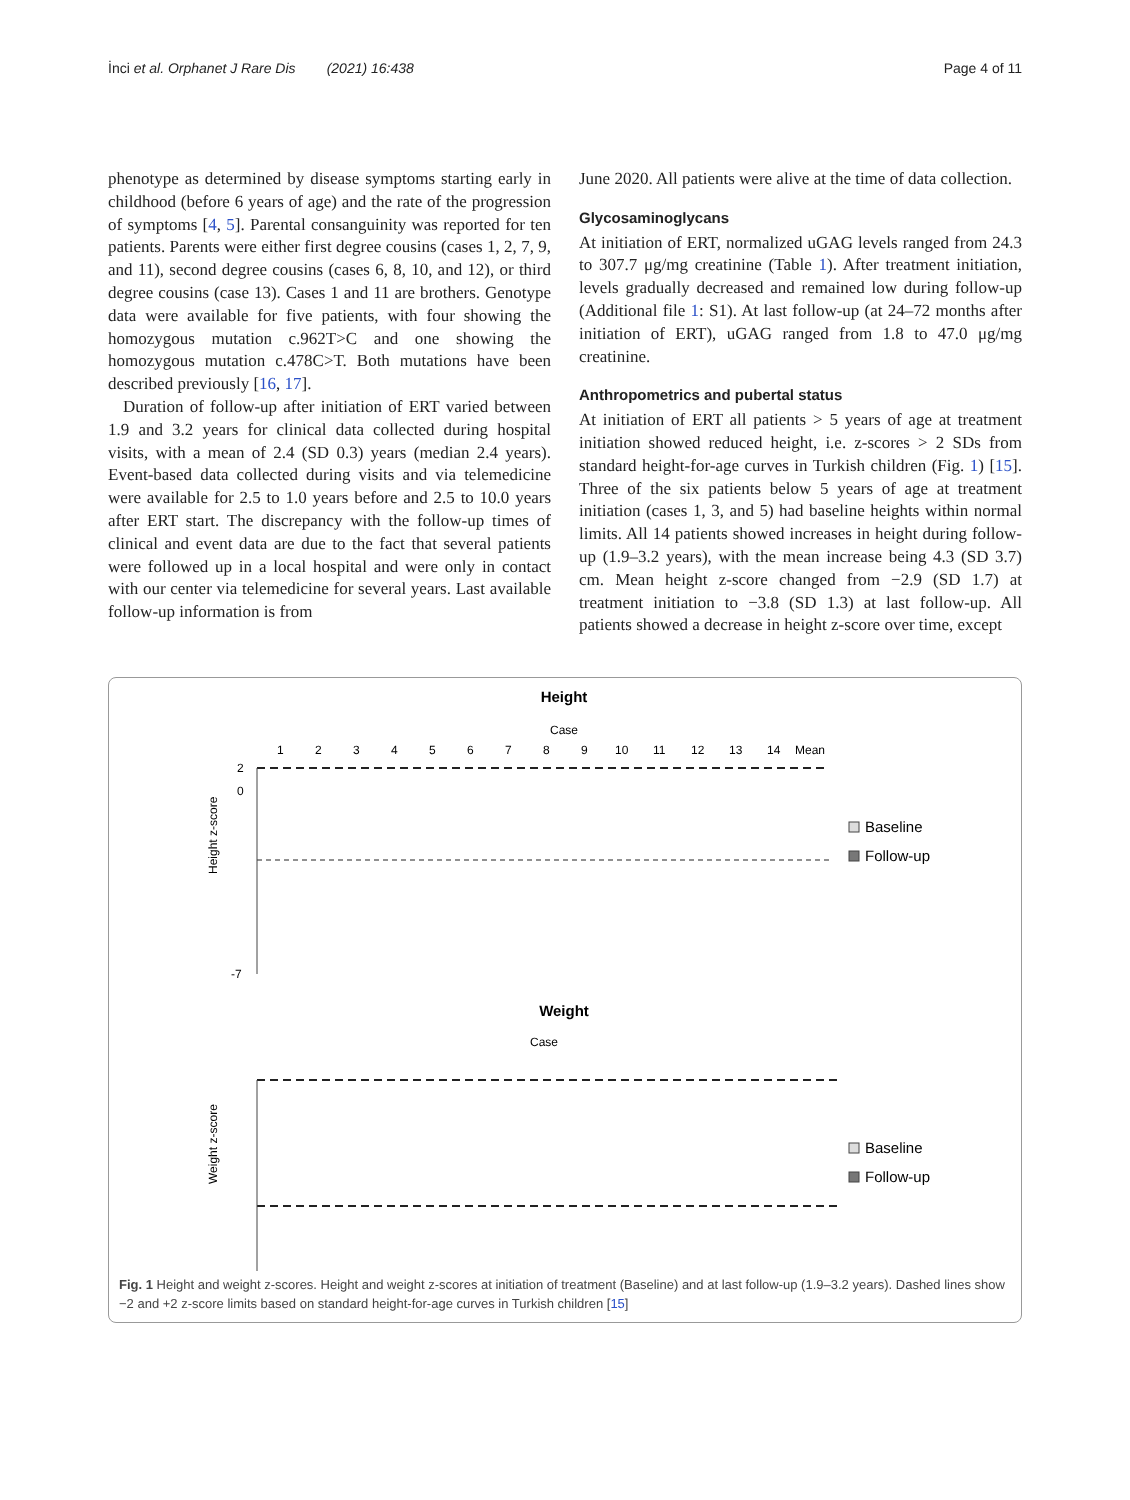İnci et al. Orphanet J Rare Dis (2021) 16:438 Page 4 of 11
phenotype as determined by disease symptoms starting early in childhood (before 6 years of age) and the rate of the progression of symptoms [4, 5]. Parental consanguinity was reported for ten patients. Parents were either first degree cousins (cases 1, 2, 7, 9, and 11), second degree cousins (cases 6, 8, 10, and 12), or third degree cousins (case 13). Cases 1 and 11 are brothers. Genotype data were available for five patients, with four showing the homozygous mutation c.962T>C and one showing the homozygous mutation c.478C>T. Both mutations have been described previously [16, 17].
Duration of follow-up after initiation of ERT varied between 1.9 and 3.2 years for clinical data collected during hospital visits, with a mean of 2.4 (SD 0.3) years (median 2.4 years). Event-based data collected during visits and via telemedicine were available for 2.5 to 1.0 years before and 2.5 to 10.0 years after ERT start. The discrepancy with the follow-up times of clinical and event data are due to the fact that several patients were followed up in a local hospital and were only in contact with our center via telemedicine for several years. Last available follow-up information is from
June 2020. All patients were alive at the time of data collection.
Glycosaminoglycans
At initiation of ERT, normalized uGAG levels ranged from 24.3 to 307.7 μg/mg creatinine (Table 1). After treatment initiation, levels gradually decreased and remained low during follow-up (Additional file 1: S1). At last follow-up (at 24–72 months after initiation of ERT), uGAG ranged from 1.8 to 47.0 μg/mg creatinine.
Anthropometrics and pubertal status
At initiation of ERT all patients > 5 years of age at treatment initiation showed reduced height, i.e. z-scores > 2 SDs from standard height-for-age curves in Turkish children (Fig. 1) [15]. Three of the six patients below 5 years of age at treatment initiation (cases 1, 3, and 5) had baseline heights within normal limits. All 14 patients showed increases in height during follow-up (1.9–3.2 years), with the mean increase being 4.3 (SD 3.7) cm. Mean height z-score changed from −2.9 (SD 1.7) at treatment initiation to −3.8 (SD 1.3) at last follow-up. All patients showed a decrease in height z-score over time, except
Height
Case
1
2
3
4
5
6
7
8
9
10
11
12
13
14
Mean
2
0
Height z-score
-7
Baseline
Follow-up
Weight
Case
Weight z-score
Baseline
Follow-up
Fig. 1 Height and weight z-scores. Height and weight z-scores at initiation of treatment (Baseline) and at last follow-up (1.9–3.2 years). Dashed lines show −2 and +2 z-score limits based on standard height-for-age curves in Turkish children [15]